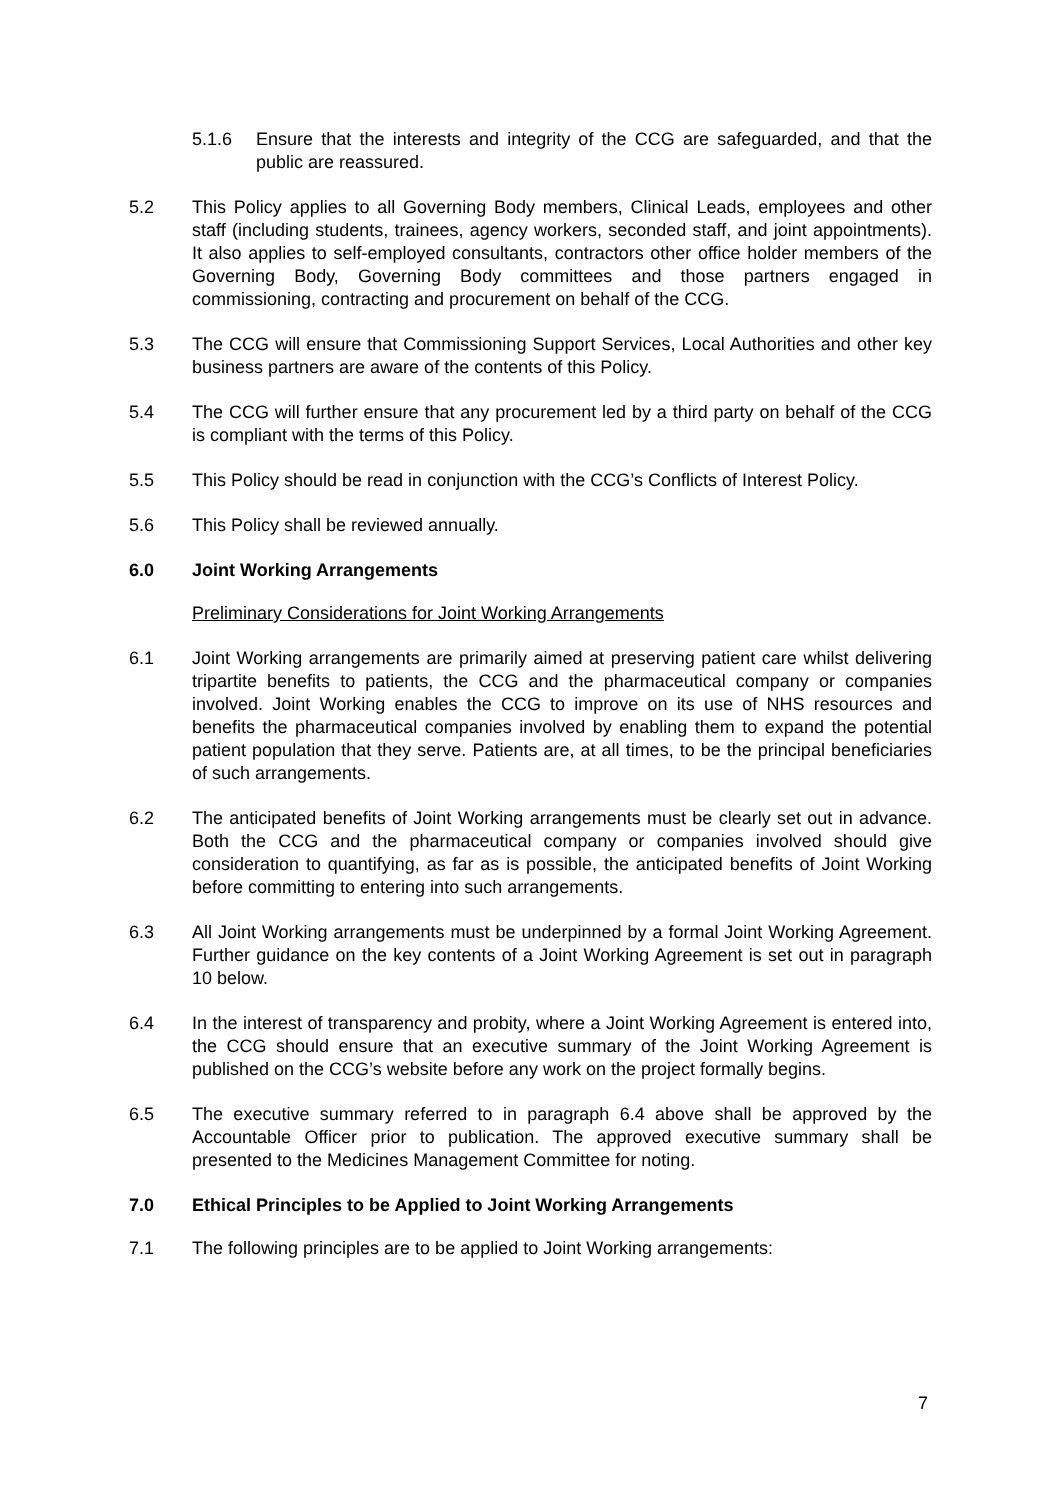5.1.6 Ensure that the interests and integrity of the CCG are safeguarded, and that the public are reassured.
5.2 This Policy applies to all Governing Body members, Clinical Leads, employees and other staff (including students, trainees, agency workers, seconded staff, and joint appointments). It also applies to self-employed consultants, contractors other office holder members of the Governing Body, Governing Body committees and those partners engaged in commissioning, contracting and procurement on behalf of the CCG.
5.3 The CCG will ensure that Commissioning Support Services, Local Authorities and other key business partners are aware of the contents of this Policy.
5.4 The CCG will further ensure that any procurement led by a third party on behalf of the CCG is compliant with the terms of this Policy.
5.5 This Policy should be read in conjunction with the CCG’s Conflicts of Interest Policy.
5.6 This Policy shall be reviewed annually.
6.0 Joint Working Arrangements
Preliminary Considerations for Joint Working Arrangements
6.1 Joint Working arrangements are primarily aimed at preserving patient care whilst delivering tripartite benefits to patients, the CCG and the pharmaceutical company or companies involved. Joint Working enables the CCG to improve on its use of NHS resources and benefits the pharmaceutical companies involved by enabling them to expand the potential patient population that they serve. Patients are, at all times, to be the principal beneficiaries of such arrangements.
6.2 The anticipated benefits of Joint Working arrangements must be clearly set out in advance. Both the CCG and the pharmaceutical company or companies involved should give consideration to quantifying, as far as is possible, the anticipated benefits of Joint Working before committing to entering into such arrangements.
6.3 All Joint Working arrangements must be underpinned by a formal Joint Working Agreement. Further guidance on the key contents of a Joint Working Agreement is set out in paragraph 10 below.
6.4 In the interest of transparency and probity, where a Joint Working Agreement is entered into, the CCG should ensure that an executive summary of the Joint Working Agreement is published on the CCG’s website before any work on the project formally begins.
6.5 The executive summary referred to in paragraph 6.4 above shall be approved by the Accountable Officer prior to publication. The approved executive summary shall be presented to the Medicines Management Committee for noting.
7.0 Ethical Principles to be Applied to Joint Working Arrangements
7.1 The following principles are to be applied to Joint Working arrangements:
7